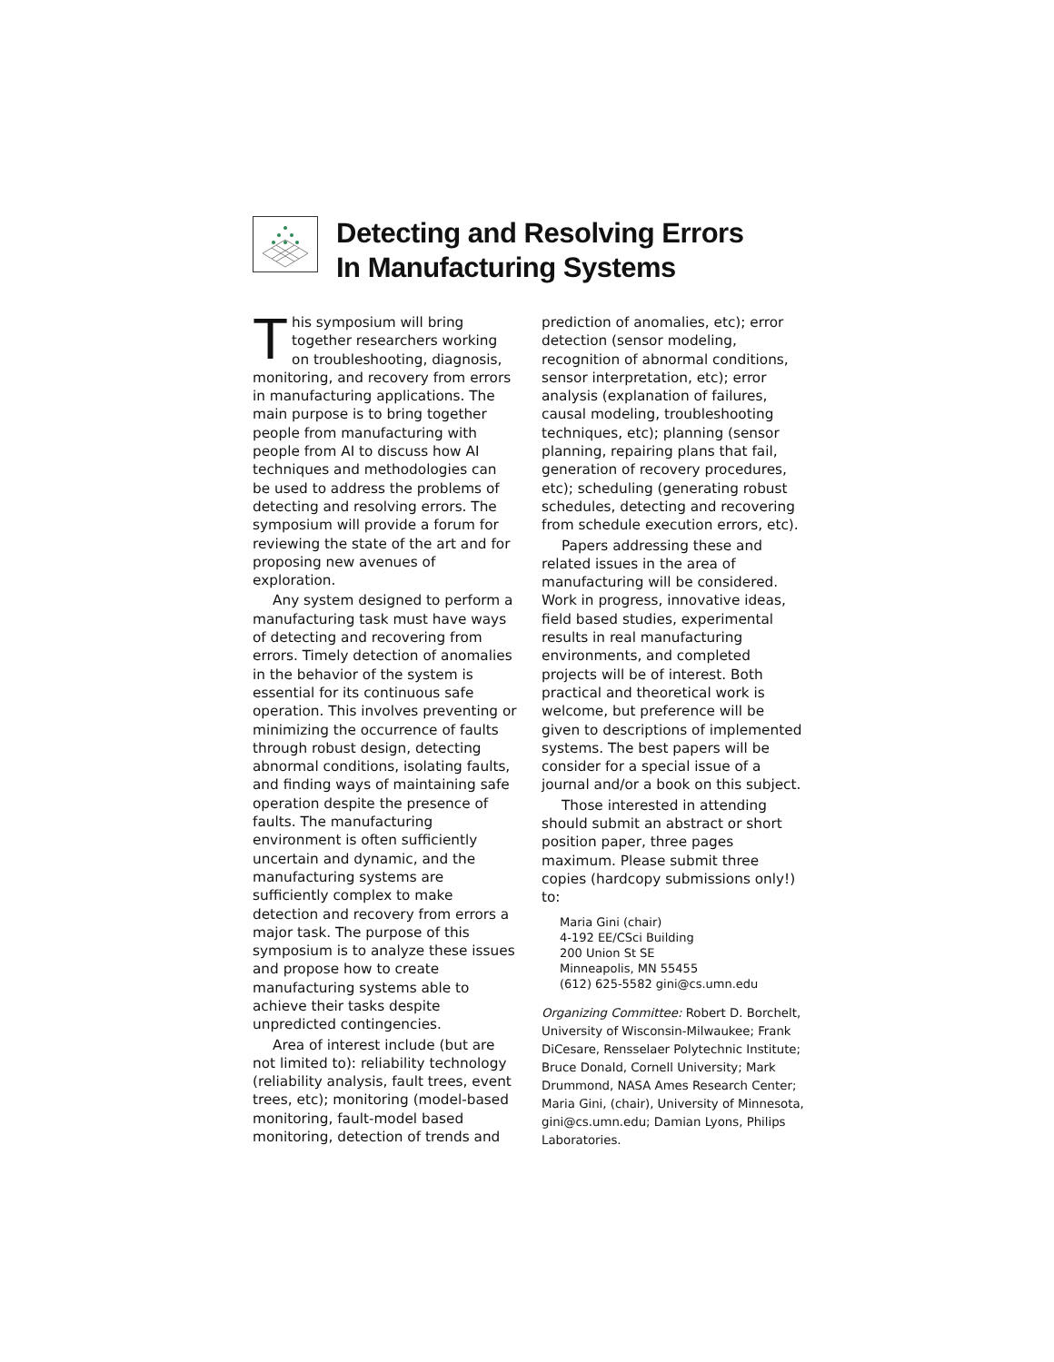Detecting and Resolving Errors
In Manufacturing Systems
This symposium will bring together researchers working on troubleshooting, diagnosis, monitoring, and recovery from errors in manufacturing applications. The main purpose is to bring together people from manufacturing with people from AI to discuss how AI techniques and methodologies can be used to address the problems of detecting and resolving errors. The symposium will provide a forum for reviewing the state of the art and for proposing new avenues of exploration.
Any system designed to perform a manufacturing task must have ways of detecting and recovering from errors. Timely detection of anomalies in the behavior of the system is essential for its continuous safe operation. This involves preventing or minimizing the occurrence of faults through robust design, detecting abnormal conditions, isolating faults, and finding ways of maintaining safe operation despite the presence of faults. The manufacturing environment is often sufficiently uncertain and dynamic, and the manufacturing systems are sufficiently complex to make detection and recovery from errors a major task. The purpose of this symposium is to analyze these issues and propose how to create manufacturing systems able to achieve their tasks despite unpredicted contingencies.
Area of interest include (but are not limited to): reliability technology (reliability analysis, fault trees, event trees, etc); monitoring (model-based monitoring, fault-model based monitoring, detection of trends and
prediction of anomalies, etc); error detection (sensor modeling, recognition of abnormal conditions, sensor interpretation, etc); error analysis (explanation of failures, causal modeling, troubleshooting techniques, etc); planning (sensor planning, repairing plans that fail, generation of recovery procedures, etc); scheduling (generating robust schedules, detecting and recovering from schedule execution errors, etc).
Papers addressing these and related issues in the area of manufacturing will be considered. Work in progress, innovative ideas, field based studies, experimental results in real manufacturing environments, and completed projects will be of interest. Both practical and theoretical work is welcome, but preference will be given to descriptions of implemented systems. The best papers will be consider for a special issue of a journal and/or a book on this subject.
Those interested in attending should submit an abstract or short position paper, three pages maximum. Please submit three copies (hardcopy submissions only!) to:
Maria Gini (chair)
4-192 EE/CSci Building
200 Union St SE
Minneapolis, MN 55455
(612) 625-5582 gini@cs.umn.edu
Organizing Committee: Robert D. Borchelt, University of Wisconsin-Milwaukee; Frank DiCesare, Rensselaer Polytechnic Institute; Bruce Donald, Cornell University; Mark Drummond, NASA Ames Research Center; Maria Gini, (chair), University of Minnesota, gini@cs.umn.edu; Damian Lyons, Philips Laboratories.